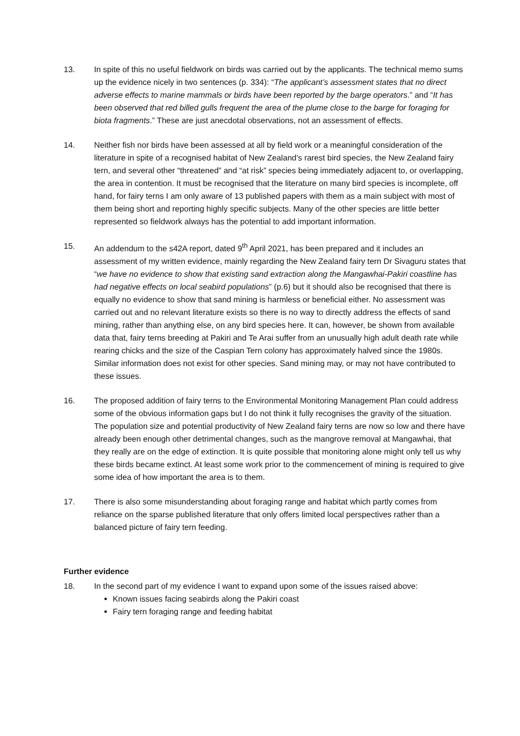13. In spite of this no useful fieldwork on birds was carried out by the applicants. The technical memo sums up the evidence nicely in two sentences (p. 334): “The applicant’s assessment states that no direct adverse effects to marine mammals or birds have been reported by the barge operators.” and “It has been observed that red billed gulls frequent the area of the plume close to the barge for foraging for biota fragments.” These are just anecdotal observations, not an assessment of effects.
14. Neither fish nor birds have been assessed at all by field work or a meaningful consideration of the literature in spite of a recognised habitat of New Zealand’s rarest bird species, the New Zealand fairy tern, and several other “threatened” and “at risk” species being immediately adjacent to, or overlapping, the area in contention. It must be recognised that the literature on many bird species is incomplete, off hand, for fairy terns I am only aware of 13 published papers with them as a main subject with most of them being short and reporting highly specific subjects. Many of the other species are little better represented so fieldwork always has the potential to add important information.
15. An addendum to the s42A report, dated 9<sup>th</sup> April 2021, has been prepared and it includes an assessment of my written evidence, mainly regarding the New Zealand fairy tern Dr Sivaguru states that “we have no evidence to show that existing sand extraction along the Mangawhai-Pakiri coastline has had negative effects on local seabird populations” (p.6) but it should also be recognised that there is equally no evidence to show that sand mining is harmless or beneficial either. No assessment was carried out and no relevant literature exists so there is no way to directly address the effects of sand mining, rather than anything else, on any bird species here. It can, however, be shown from available data that, fairy terns breeding at Pakiri and Te Arai suffer from an unusually high adult death rate while rearing chicks and the size of the Caspian Tern colony has approximately halved since the 1980s. Similar information does not exist for other species. Sand mining may, or may not have contributed to these issues.
16. The proposed addition of fairy terns to the Environmental Monitoring Management Plan could address some of the obvious information gaps but I do not think it fully recognises the gravity of the situation. The population size and potential productivity of New Zealand fairy terns are now so low and there have already been enough other detrimental changes, such as the mangrove removal at Mangawhai, that they really are on the edge of extinction. It is quite possible that monitoring alone might only tell us why these birds became extinct. At least some work prior to the commencement of mining is required to give some idea of how important the area is to them.
17. There is also some misunderstanding about foraging range and habitat which partly comes from reliance on the sparse published literature that only offers limited local perspectives rather than a balanced picture of fairy tern feeding.
Further evidence
18. In the second part of my evidence I want to expand upon some of the issues raised above:
Known issues facing seabirds along the Pakiri coast
Fairy tern foraging range and feeding habitat